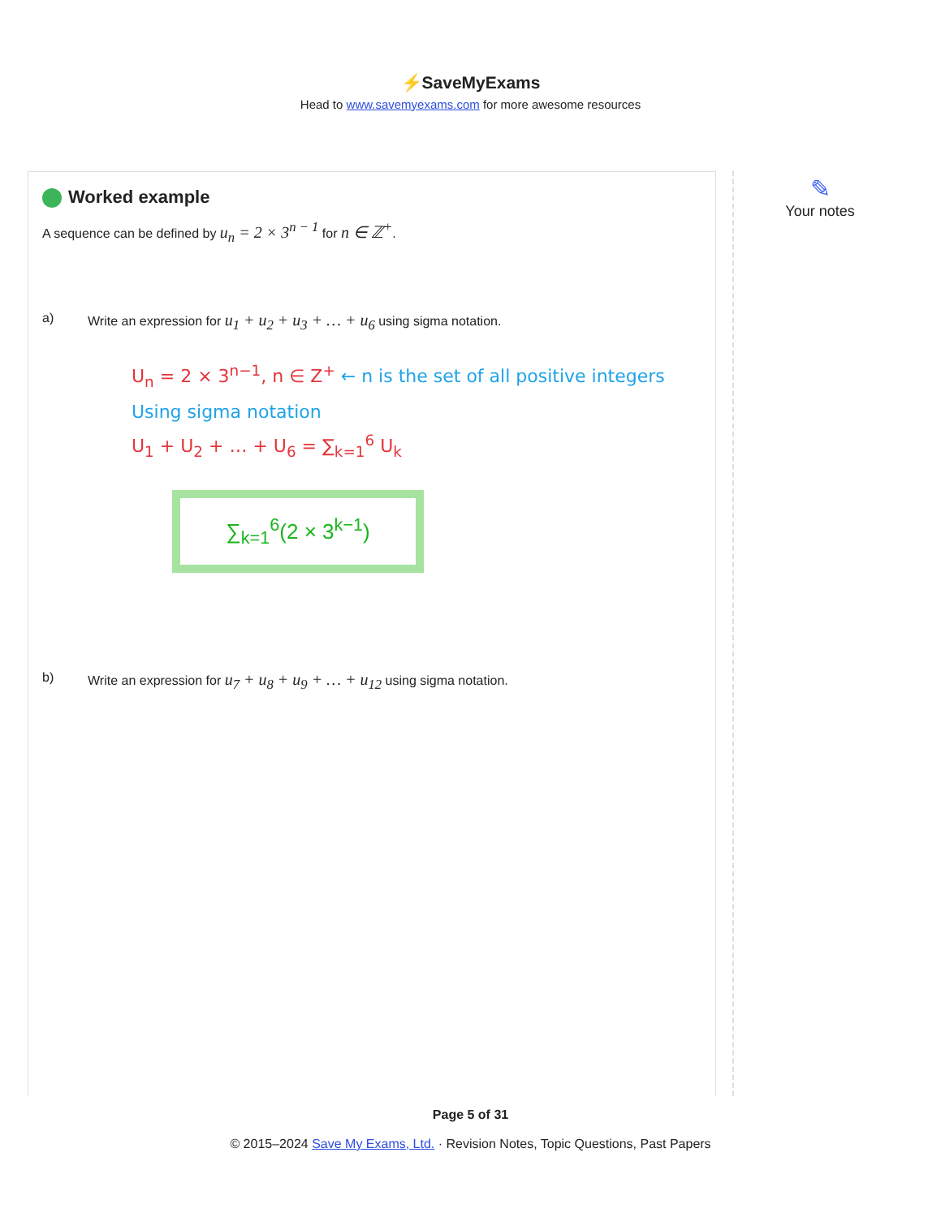⚡SaveMyExams
Head to www.savemyexams.com for more awesome resources
Worked example
A sequence can be defined by u<sub>n</sub> = 2 × 3<sup>n − 1</sup> for n ∈ ℤ<sup>+</sup>.
a) Write an expression for u<sub>1</sub> + u<sub>2</sub> + u<sub>3</sub> + … + u<sub>6</sub> using sigma notation.
U<sub>n</sub> = 2 × 3<sup>n−1</sup>, n ∈ Z<sup>+</sup> ← n is the set of all positive integers
Using sigma notation
U<sub>1</sub> + U<sub>2</sub> + … + U<sub>6</sub> = ∑<sub>k=1</sub><sup>6</sup> U<sub>k</sub>
∑<sub>k=1</sub><sup>6</sup>(2 × 3<sup>k−1</sup>)
b) Write an expression for u<sub>7</sub> + u<sub>8</sub> + u<sub>9</sub> + … + u<sub>12</sub> using sigma notation.
✎
Your notes
Page 5 of 31
© 2015–2024 Save My Exams, Ltd. · Revision Notes, Topic Questions, Past Papers